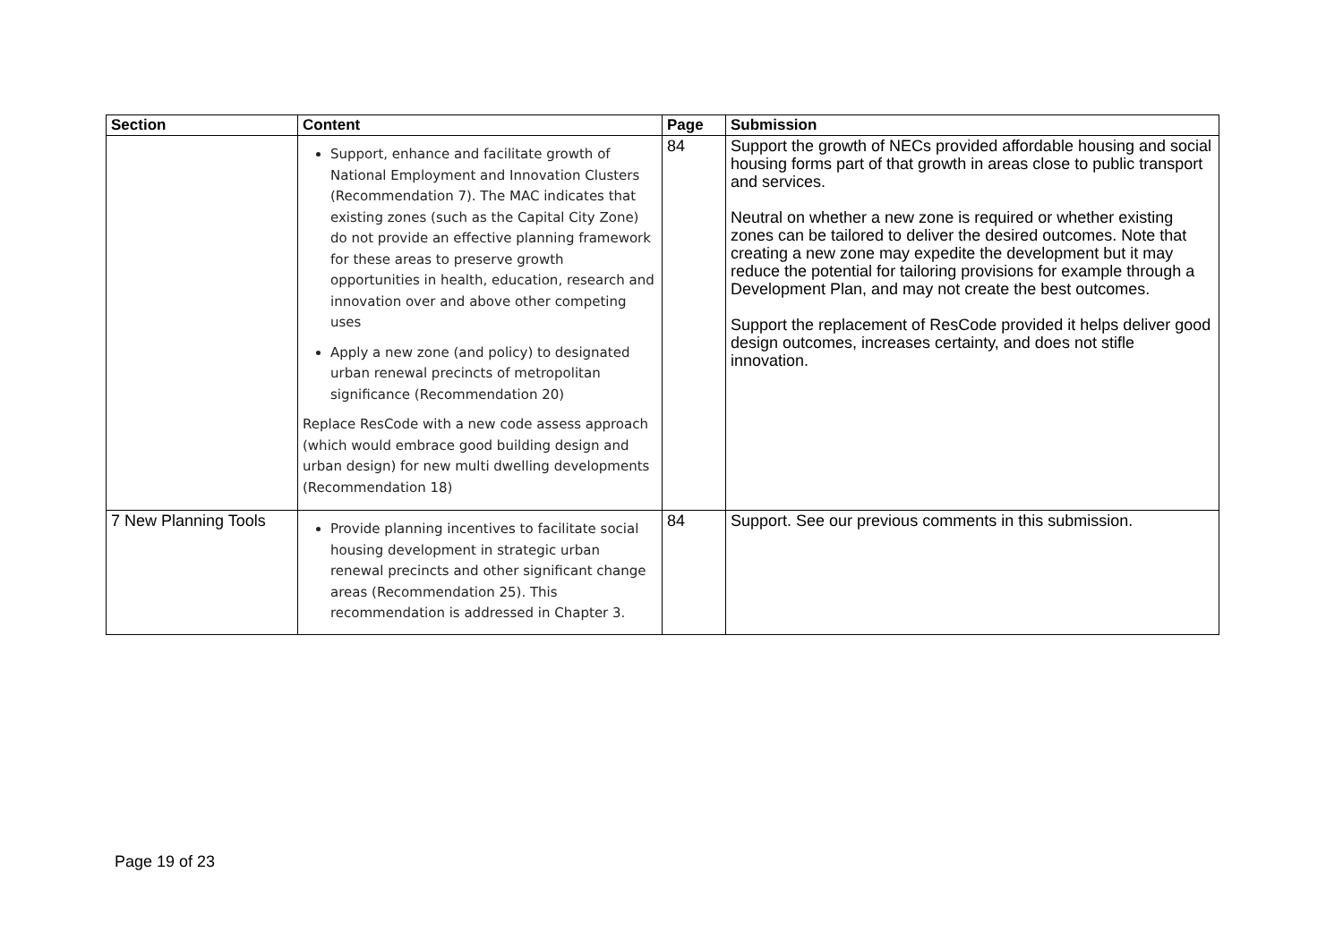| Section | Content | Page | Submission |
| --- | --- | --- | --- |
| | Support, enhance and facilitate growth of National Employment and Innovation Clusters (Recommendation 7). The MAC indicates that existing zones (such as the Capital City Zone) do not provide an effective planning framework for these areas to preserve growth opportunities in health, education, research and innovation over and above other competing uses Apply a new zone (and policy) to designated urban renewal precincts of metropolitan significance (Recommendation 20) Replace ResCode with a new code assess approach (which would embrace good building design and urban design) for new multi dwelling developments (Recommendation 18) | 84 | Support the growth of NECs provided affordable housing and social housing forms part of that growth in areas close to public transport and services. Neutral on whether a new zone is required or whether existing zones can be tailored to deliver the desired outcomes. Note that creating a new zone may expedite the development but it may reduce the potential for tailoring provisions for example through a Development Plan, and may not create the best outcomes. Support the replacement of ResCode provided it helps deliver good design outcomes, increases certainty, and does not stifle innovation. |
| 7 New Planning Tools | Provide planning incentives to facilitate social housing development in strategic urban renewal precincts and other significant change areas (Recommendation 25). This recommendation is addressed in Chapter 3. | 84 | Support. See our previous comments in this submission. |
Page 19 of 23